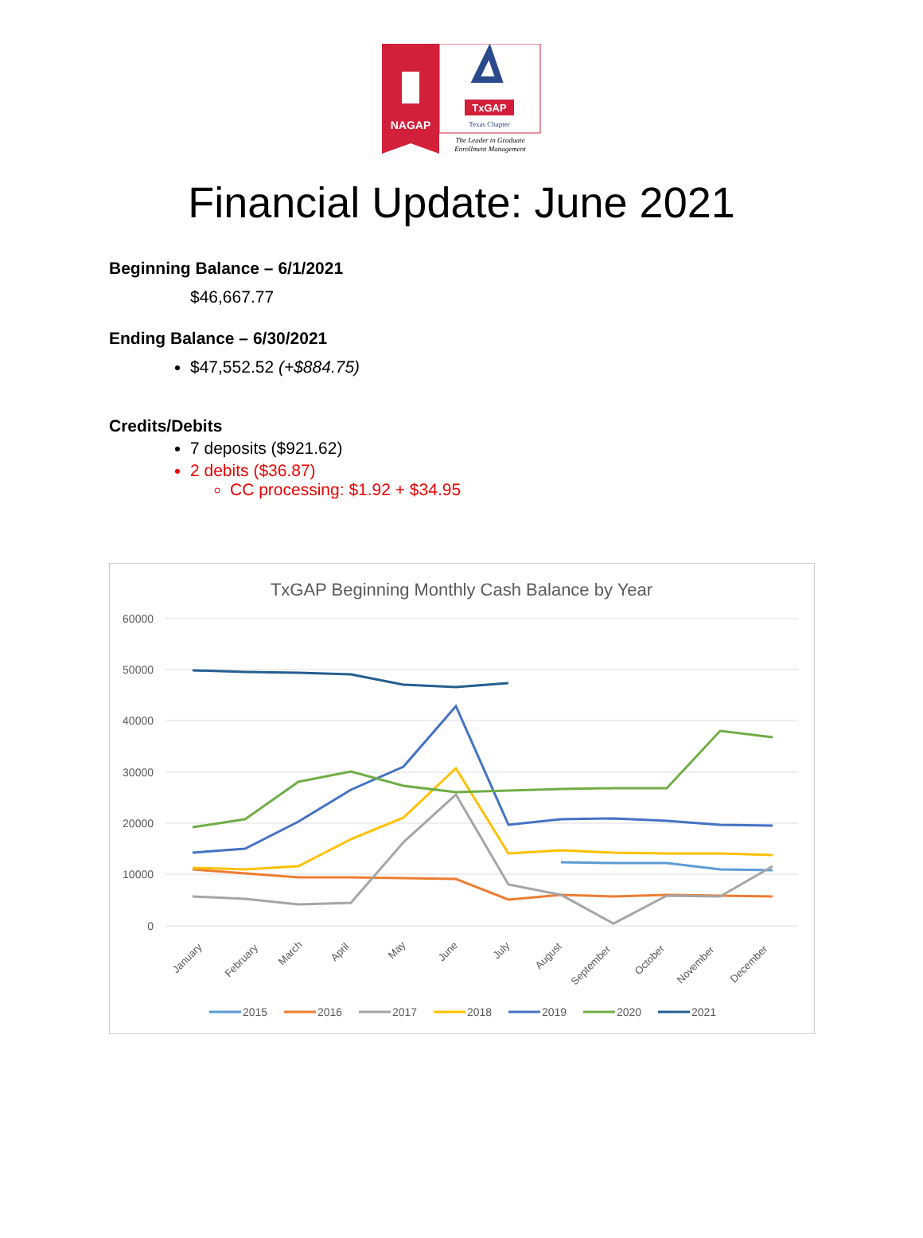NAGAP
TxGAP
Texas Chapter
The Leader in Graduate
Enrollment Management
Financial Update: June 2021
Beginning Balance – 6/1/2021
$46,667.77
Ending Balance – 6/30/2021
$47,552.52 (+$884.75)
Credits/Debits
7 deposits ($921.62)
2 debits ($36.87)
CC processing: $1.92 + $34.95
TxGAP Beginning Monthly Cash Balance by Year
60000
50000
40000
30000
20000
10000
0
January
February
March
April
May
June
July
August
September
October
November
December
2015
2016
2017
2018
2019
2020
2021